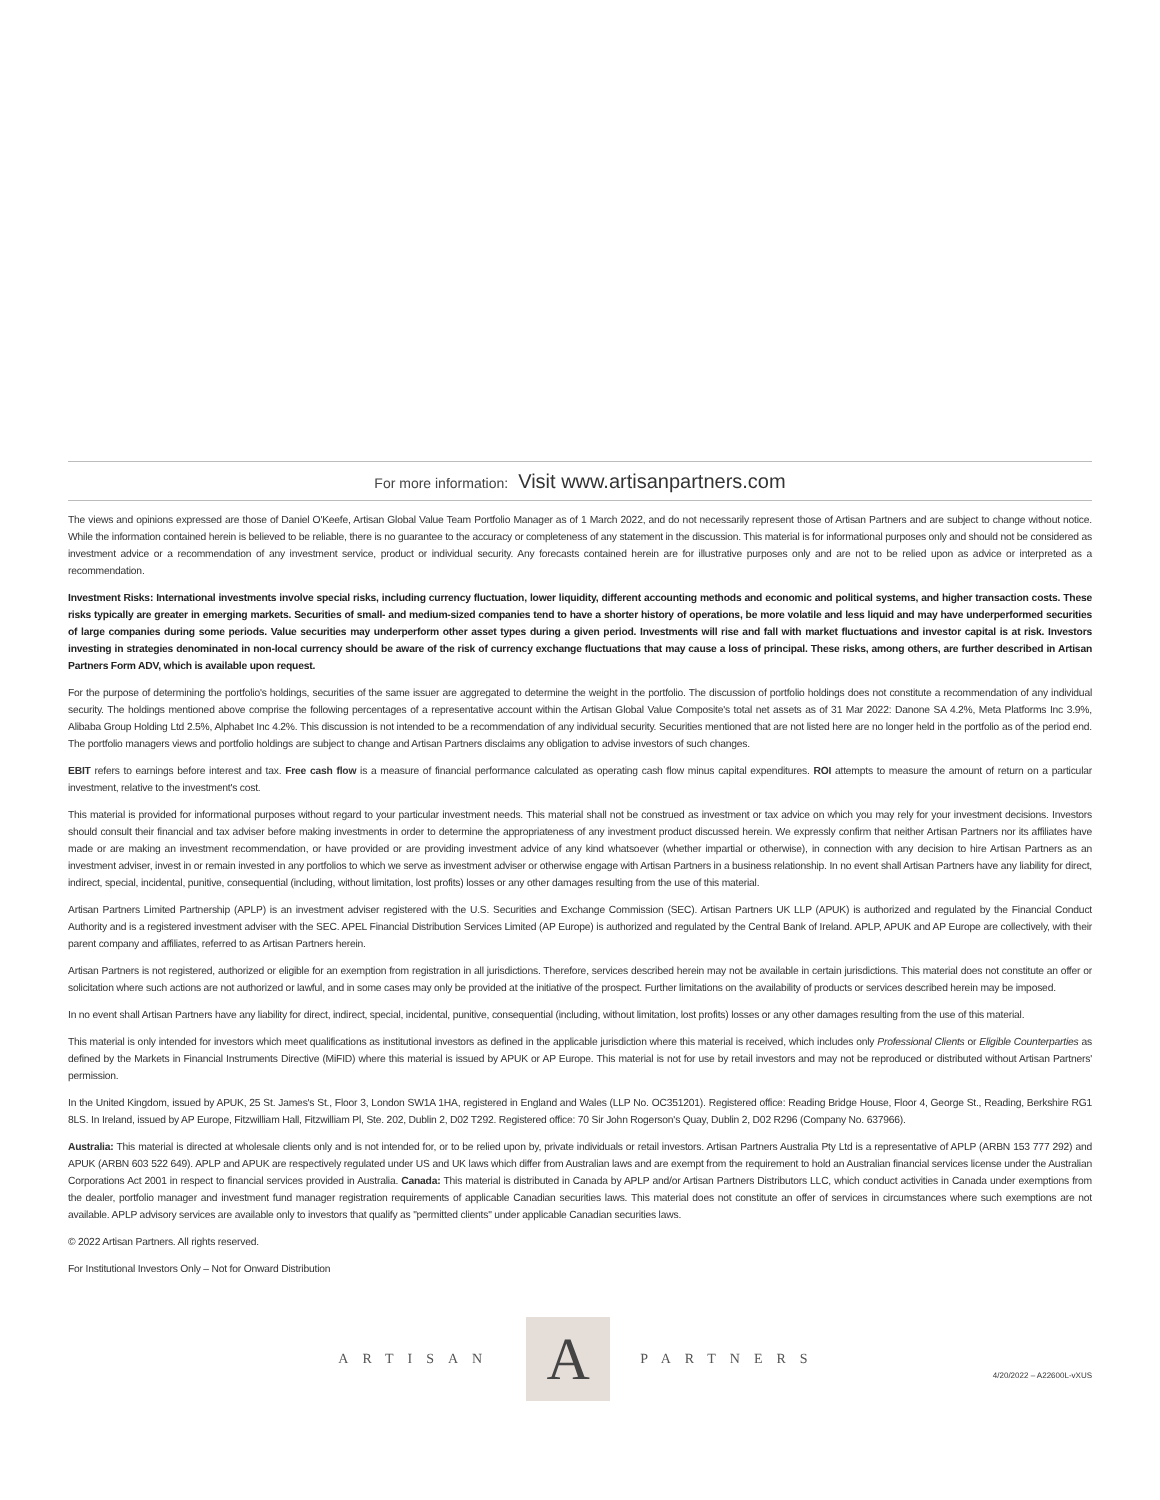For more information: Visit www.artisanpartners.com
The views and opinions expressed are those of Daniel O'Keefe, Artisan Global Value Team Portfolio Manager as of 1 March 2022, and do not necessarily represent those of Artisan Partners and are subject to change without notice. While the information contained herein is believed to be reliable, there is no guarantee to the accuracy or completeness of any statement in the discussion. This material is for informational purposes only and should not be considered as investment advice or a recommendation of any investment service, product or individual security. Any forecasts contained herein are for illustrative purposes only and are not to be relied upon as advice or interpreted as a recommendation.
Investment Risks: International investments involve special risks, including currency fluctuation, lower liquidity, different accounting methods and economic and political systems, and higher transaction costs. These risks typically are greater in emerging markets. Securities of small- and medium-sized companies tend to have a shorter history of operations, be more volatile and less liquid and may have underperformed securities of large companies during some periods. Value securities may underperform other asset types during a given period. Investments will rise and fall with market fluctuations and investor capital is at risk. Investors investing in strategies denominated in non-local currency should be aware of the risk of currency exchange fluctuations that may cause a loss of principal. These risks, among others, are further described in Artisan Partners Form ADV, which is available upon request.
For the purpose of determining the portfolio's holdings, securities of the same issuer are aggregated to determine the weight in the portfolio. The discussion of portfolio holdings does not constitute a recommendation of any individual security. The holdings mentioned above comprise the following percentages of a representative account within the Artisan Global Value Composite's total net assets as of 31 Mar 2022: Danone SA 4.2%, Meta Platforms Inc 3.9%, Alibaba Group Holding Ltd 2.5%, Alphabet Inc 4.2%. This discussion is not intended to be a recommendation of any individual security. Securities mentioned that are not listed here are no longer held in the portfolio as of the period end. The portfolio managers views and portfolio holdings are subject to change and Artisan Partners disclaims any obligation to advise investors of such changes.
EBIT refers to earnings before interest and tax. Free cash flow is a measure of financial performance calculated as operating cash flow minus capital expenditures. ROI attempts to measure the amount of return on a particular investment, relative to the investment's cost.
This material is provided for informational purposes without regard to your particular investment needs. This material shall not be construed as investment or tax advice on which you may rely for your investment decisions. Investors should consult their financial and tax adviser before making investments in order to determine the appropriateness of any investment product discussed herein. We expressly confirm that neither Artisan Partners nor its affiliates have made or are making an investment recommendation, or have provided or are providing investment advice of any kind whatsoever (whether impartial or otherwise), in connection with any decision to hire Artisan Partners as an investment adviser, invest in or remain invested in any portfolios to which we serve as investment adviser or otherwise engage with Artisan Partners in a business relationship. In no event shall Artisan Partners have any liability for direct, indirect, special, incidental, punitive, consequential (including, without limitation, lost profits) losses or any other damages resulting from the use of this material.
Artisan Partners Limited Partnership (APLP) is an investment adviser registered with the U.S. Securities and Exchange Commission (SEC). Artisan Partners UK LLP (APUK) is authorized and regulated by the Financial Conduct Authority and is a registered investment adviser with the SEC. APEL Financial Distribution Services Limited (AP Europe) is authorized and regulated by the Central Bank of Ireland. APLP, APUK and AP Europe are collectively, with their parent company and affiliates, referred to as Artisan Partners herein.
Artisan Partners is not registered, authorized or eligible for an exemption from registration in all jurisdictions. Therefore, services described herein may not be available in certain jurisdictions. This material does not constitute an offer or solicitation where such actions are not authorized or lawful, and in some cases may only be provided at the initiative of the prospect. Further limitations on the availability of products or services described herein may be imposed.
In no event shall Artisan Partners have any liability for direct, indirect, special, incidental, punitive, consequential (including, without limitation, lost profits) losses or any other damages resulting from the use of this material.
This material is only intended for investors which meet qualifications as institutional investors as defined in the applicable jurisdiction where this material is received, which includes only Professional Clients or Eligible Counterparties as defined by the Markets in Financial Instruments Directive (MiFID) where this material is issued by APUK or AP Europe. This material is not for use by retail investors and may not be reproduced or distributed without Artisan Partners' permission.
In the United Kingdom, issued by APUK, 25 St. James's St., Floor 3, London SW1A 1HA, registered in England and Wales (LLP No. OC351201). Registered office: Reading Bridge House, Floor 4, George St., Reading, Berkshire RG1 8LS. In Ireland, issued by AP Europe, Fitzwilliam Hall, Fitzwilliam Pl, Ste. 202, Dublin 2, D02 T292. Registered office: 70 Sir John Rogerson's Quay, Dublin 2, D02 R296 (Company No. 637966).
Australia: This material is directed at wholesale clients only and is not intended for, or to be relied upon by, private individuals or retail investors. Artisan Partners Australia Pty Ltd is a representative of APLP (ARBN 153 777 292) and APUK (ARBN 603 522 649). APLP and APUK are respectively regulated under US and UK laws which differ from Australian laws and are exempt from the requirement to hold an Australian financial services license under the Australian Corporations Act 2001 in respect to financial services provided in Australia. Canada: This material is distributed in Canada by APLP and/or Artisan Partners Distributors LLC, which conduct activities in Canada under exemptions from the dealer, portfolio manager and investment fund manager registration requirements of applicable Canadian securities laws. This material does not constitute an offer of services in circumstances where such exemptions are not available. APLP advisory services are available only to investors that qualify as "permitted clients" under applicable Canadian securities laws.
© 2022 Artisan Partners. All rights reserved.
For Institutional Investors Only – Not for Onward Distribution
ARTISAN
A
PARTNERS
4/20/2022 – A22600L-vXUS